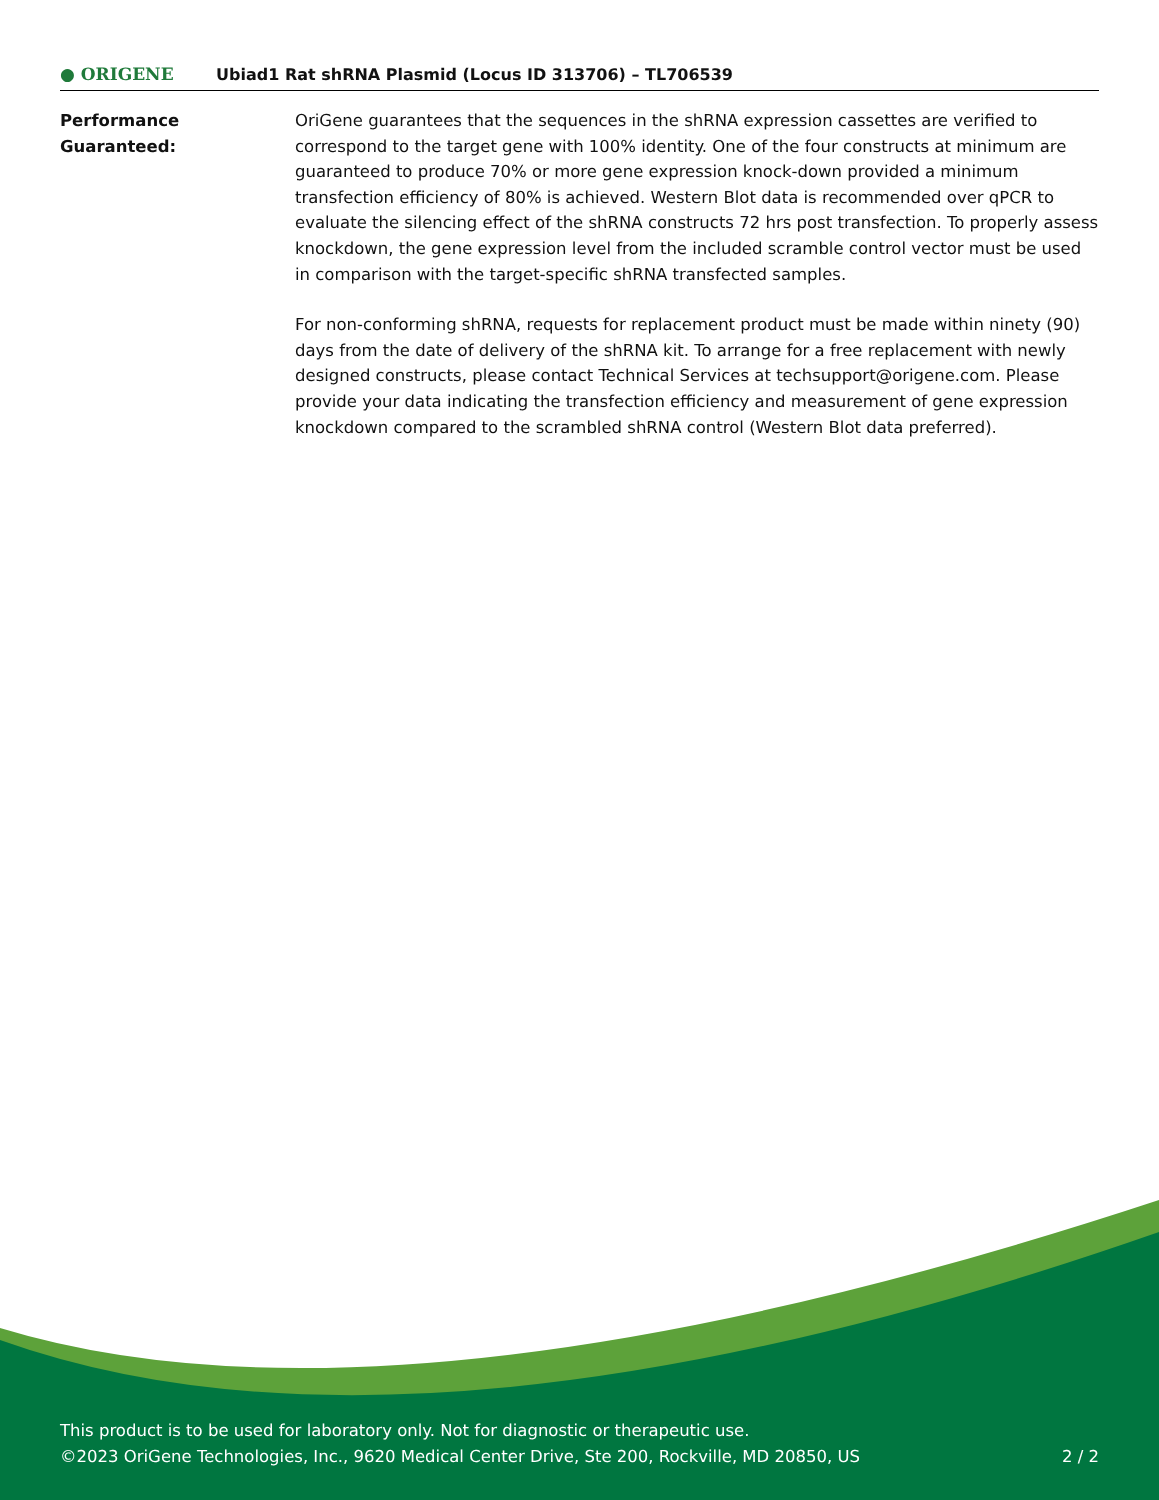● ORIGENE
Ubiad1 Rat shRNA Plasmid (Locus ID 313706) – TL706539
Performance
Guaranteed:
OriGene guarantees that the sequences in the shRNA expression cassettes are verified to correspond to the target gene with 100% identity. One of the four constructs at minimum are guaranteed to produce 70% or more gene expression knock-down provided a minimum transfection efficiency of 80% is achieved. Western Blot data is recommended over qPCR to evaluate the silencing effect of the shRNA constructs 72 hrs post transfection. To properly assess knockdown, the gene expression level from the included scramble control vector must be used in comparison with the target-specific shRNA transfected samples.
For non-conforming shRNA, requests for replacement product must be made within ninety (90) days from the date of delivery of the shRNA kit. To arrange for a free replacement with newly designed constructs, please contact Technical Services at techsupport@origene.com. Please provide your data indicating the transfection efficiency and measurement of gene expression knockdown compared to the scrambled shRNA control (Western Blot data preferred).
This product is to be used for laboratory only. Not for diagnostic or therapeutic use.
©2023 OriGene Technologies, Inc., 9620 Medical Center Drive, Ste 200, Rockville, MD 20850, US
2 / 2